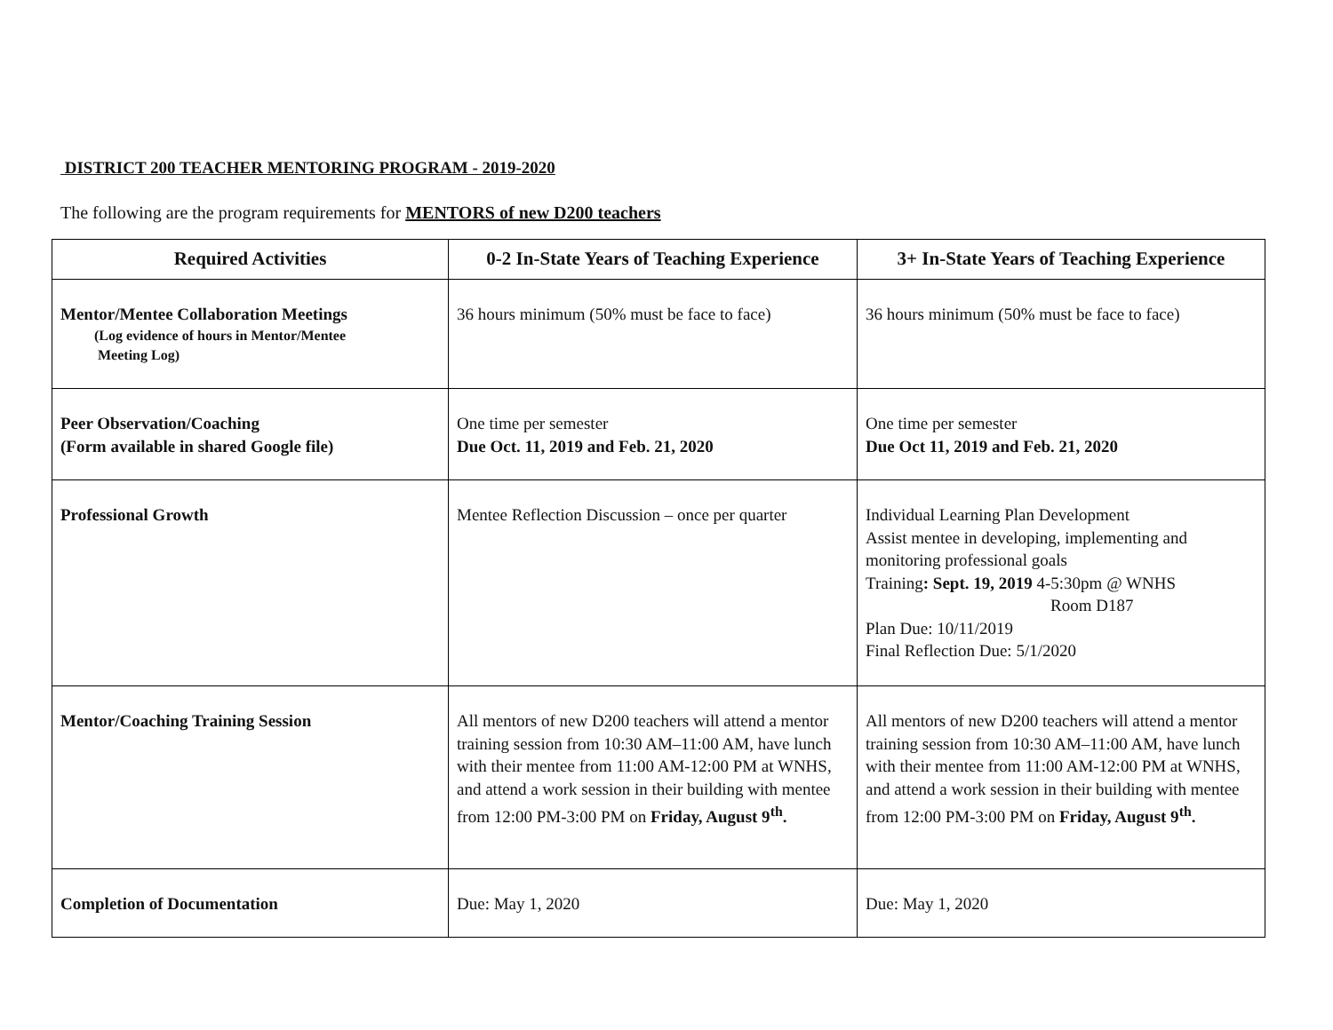DISTRICT 200 TEACHER MENTORING PROGRAM - 2019-2020
The following are the program requirements for MENTORS of new D200 teachers
| Required Activities | 0-2 In-State Years of Teaching Experience | 3+ In-State Years of Teaching Experience |
| --- | --- | --- |
| Mentor/Mentee Collaboration Meetings (Log evidence of hours in Mentor/Mentee Meeting Log) | 36 hours minimum (50% must be face to face) | 36 hours minimum (50% must be face to face) |
| Peer Observation/Coaching (Form available in shared Google file) | One time per semester Due Oct. 11, 2019 and Feb. 21, 2020 | One time per semester Due Oct 11, 2019 and Feb. 21, 2020 |
| Professional Growth | Mentee Reflection Discussion – once per quarter | Individual Learning Plan Development Assist mentee in developing, implementing and monitoring professional goals Training : Sept. 19, 2019 4-5:30pm @ WNHS Room D187 Plan Due: 10/11/2019 Final Reflection Due: 5/1/2020 |
| Mentor/Coaching Training Session | All mentors of new D200 teachers will attend a mentor training session from 10:30 AM–11:00 AM, have lunch with their mentee from 11:00 AM-12:00 PM at WNHS, and attend a work session in their building with mentee from 12:00 PM-3:00 PM on Friday, August 9<sup>th</sup>. | All mentors of new D200 teachers will attend a mentor training session from 10:30 AM–11:00 AM, have lunch with their mentee from 11:00 AM-12:00 PM at WNHS, and attend a work session in their building with mentee from 12:00 PM-3:00 PM on Friday, August 9<sup>th</sup>. |
| Completion of Documentation | Due: May 1, 2020 | Due: May 1, 2020 |